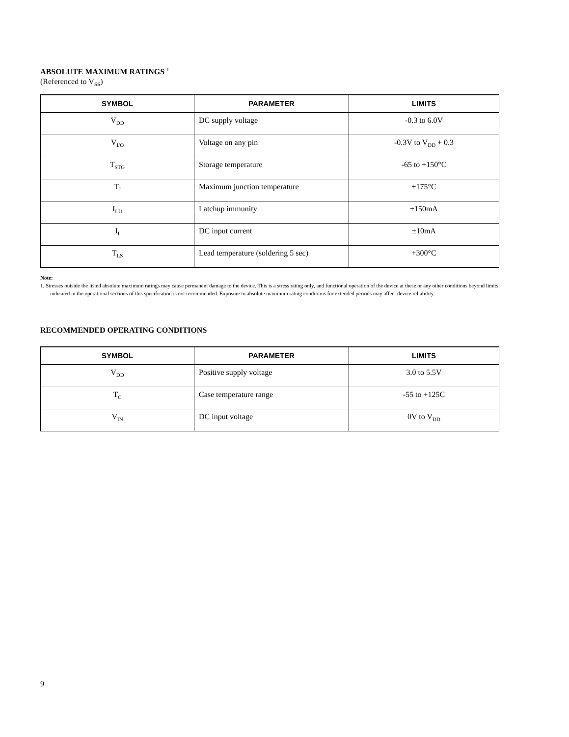ABSOLUTE MAXIMUM RATINGS <sup>1</sup>
(Referenced to V<sub>SS</sub>)
| SYMBOL | PARAMETER | LIMITS |
| --- | --- | --- |
| V<sub>DD</sub> | DC supply voltage | -0.3 to 6.0V |
| V<sub>I/O</sub> | Voltage on any pin | -0.3V to V<sub>DD</sub> + 0.3 |
| T<sub>STG</sub> | Storage temperature | -65 to +150°C |
| T<sub>J</sub> | Maximum junction temperature | +175°C |
| I<sub>LU</sub> | Latchup immunity | ±150mA |
| I<sub>I</sub> | DC input current | ±10mA |
| T<sub>LS</sub> | Lead temperature (soldering 5 sec) | +300°C |
Note:
1. Stresses outside the listed absolute maximum ratings may cause permanent damage to the device. This is a stress rating only, and functional operation of the device at these or any other conditions beyond limits indicated in the operational sections of this specification is not recommended. Exposure to absolute maximum rating conditions for extended periods may affect device reliability.
RECOMMENDED OPERATING CONDITIONS
| SYMBOL | PARAMETER | LIMITS |
| --- | --- | --- |
| V<sub>DD</sub> | Positive supply voltage | 3.0 to 5.5V |
| T<sub>C</sub> | Case temperature range | -55 to +125C |
| V<sub>IN</sub> | DC input voltage | 0V to V<sub>DD</sub> |
9